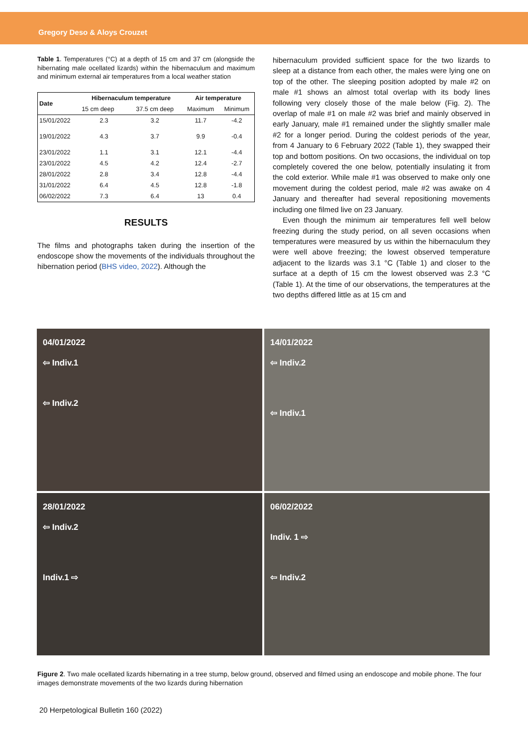Gregory Deso & Aloys Crouzet
Table 1. Temperatures (°C) at a depth of 15 cm and 37 cm (alongside the hibernating male ocellated lizards) within the hibernaculum and maximum and minimum external air temperatures from a local weather station
| Date | Hibernaculum temperature | | Air temperature | |
| --- | --- | --- | --- | --- |
| | 15 cm deep | 37.5 cm deep | Maximum | Minimum |
| 15/01/2022 | 2.3 | 3.2 | 11.7 | -4.2 |
| 19/01/2022 | 4.3 | 3.7 | 9.9 | -0.4 |
| 23/01/2022 | 1.1 | 3.1 | 12.1 | -4.4 |
| 23/01/2022 | 4.5 | 4.2 | 12.4 | -2.7 |
| 28/01/2022 | 2.8 | 3.4 | 12.8 | -4.4 |
| 31/01/2022 | 6.4 | 4.5 | 12.8 | -1.8 |
| 06/02/2022 | 7.3 | 6.4 | 13 | 0.4 |
RESULTS
The films and photographs taken during the insertion of the endoscope show the movements of the individuals throughout the hibernation period (BHS video, 2022). Although the
hibernaculum provided sufficient space for the two lizards to sleep at a distance from each other, the males were lying one on top of the other. The sleeping position adopted by male #2 on male #1 shows an almost total overlap with its body lines following very closely those of the male below (Fig. 2). The overlap of male #1 on male #2 was brief and mainly observed in early January, male #1 remained under the slightly smaller male #2 for a longer period. During the coldest periods of the year, from 4 January to 6 February 2022 (Table 1), they swapped their top and bottom positions. On two occasions, the individual on top completely covered the one below, potentially insulating it from the cold exterior. While male #1 was observed to make only one movement during the coldest period, male #2 was awake on 4 January and thereafter had several repositioning movements including one filmed live on 23 January.
Even though the minimum air temperatures fell well below freezing during the study period, on all seven occasions when temperatures were measured by us within the hibernaculum they were well above freezing; the lowest observed temperature adjacent to the lizards was 3.1 °C (Table 1) and closer to the surface at a depth of 15 cm the lowest observed was 2.3 °C (Table 1). At the time of our observations, the temperatures at the two depths differed little as at 15 cm and
04/01/2022
⇦ Indiv.1
⇦ Indiv.2
14/01/2022
⇦ Indiv.2
⇦ Indiv.1
28/01/2022
⇦ Indiv.2
Indiv.1 ⇨
06/02/2022
Indiv. 1 ⇨
⇦ Indiv.2
Figure 2. Two male ocellated lizards hibernating in a tree stump, below ground, observed and filmed using an endoscope and mobile phone. The four images demonstrate movements of the two lizards during hibernation
20 Herpetological Bulletin 160 (2022)